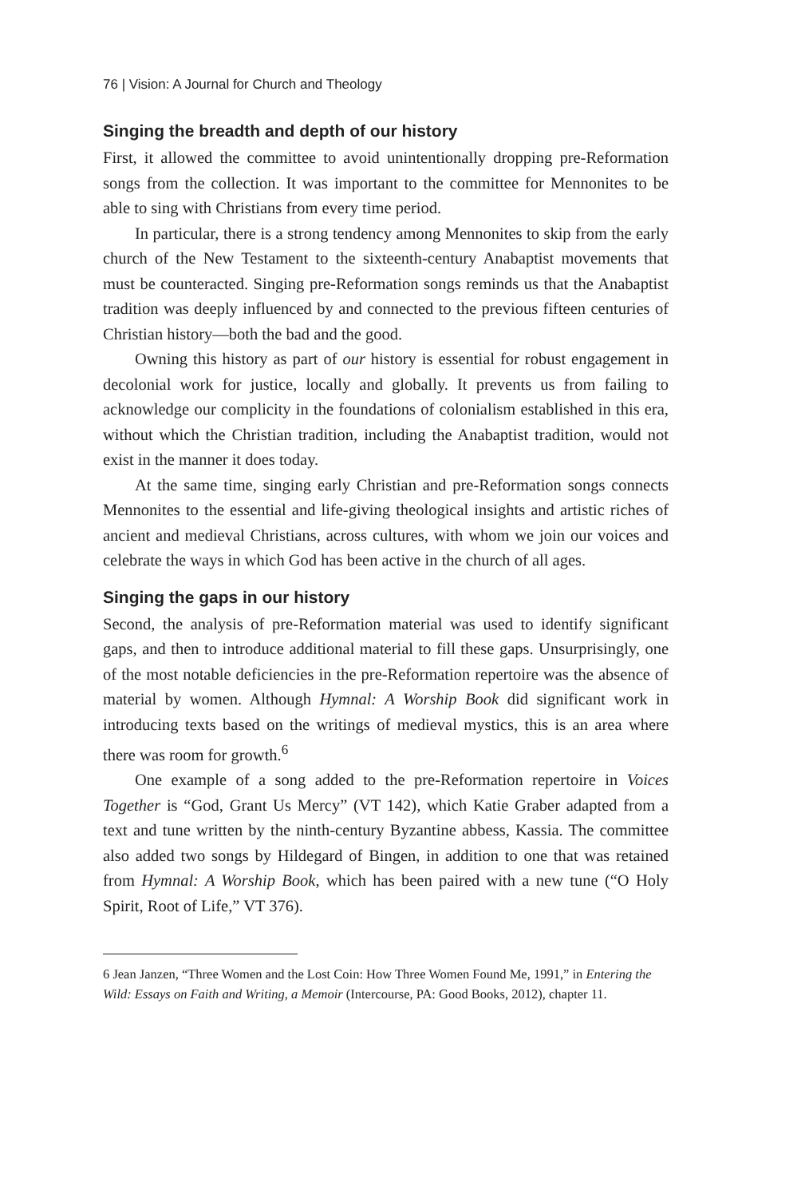76 | Vision: A Journal for Church and Theology
Singing the breadth and depth of our history
First, it allowed the committee to avoid unintentionally dropping pre-Reformation songs from the collection. It was important to the committee for Mennonites to be able to sing with Christians from every time period.
In particular, there is a strong tendency among Mennonites to skip from the early church of the New Testament to the sixteenth-century Anabaptist movements that must be counteracted. Singing pre-Reformation songs reminds us that the Anabaptist tradition was deeply influenced by and connected to the previous fifteen centuries of Christian history—both the bad and the good.
Owning this history as part of our history is essential for robust engagement in decolonial work for justice, locally and globally. It prevents us from failing to acknowledge our complicity in the foundations of colonialism established in this era, without which the Christian tradition, including the Anabaptist tradition, would not exist in the manner it does today.
At the same time, singing early Christian and pre-Reformation songs connects Mennonites to the essential and life-giving theological insights and artistic riches of ancient and medieval Christians, across cultures, with whom we join our voices and celebrate the ways in which God has been active in the church of all ages.
Singing the gaps in our history
Second, the analysis of pre-Reformation material was used to identify significant gaps, and then to introduce additional material to fill these gaps. Unsurprisingly, one of the most notable deficiencies in the pre-Reformation repertoire was the absence of material by women. Although Hymnal: A Worship Book did significant work in introducing texts based on the writings of medieval mystics, this is an area where there was room for growth.<sup>6</sup>
One example of a song added to the pre-Reformation repertoire in Voices Together is “God, Grant Us Mercy” (VT 142), which Katie Graber adapted from a text and tune written by the ninth-century Byzantine abbess, Kassia. The committee also added two songs by Hildegard of Bingen, in addition to one that was retained from Hymnal: A Worship Book, which has been paired with a new tune (“O Holy Spirit, Root of Life,” VT 376).
6 Jean Janzen, “Three Women and the Lost Coin: How Three Women Found Me, 1991,” in Entering the Wild: Essays on Faith and Writing, a Memoir (Intercourse, PA: Good Books, 2012), chapter 11.